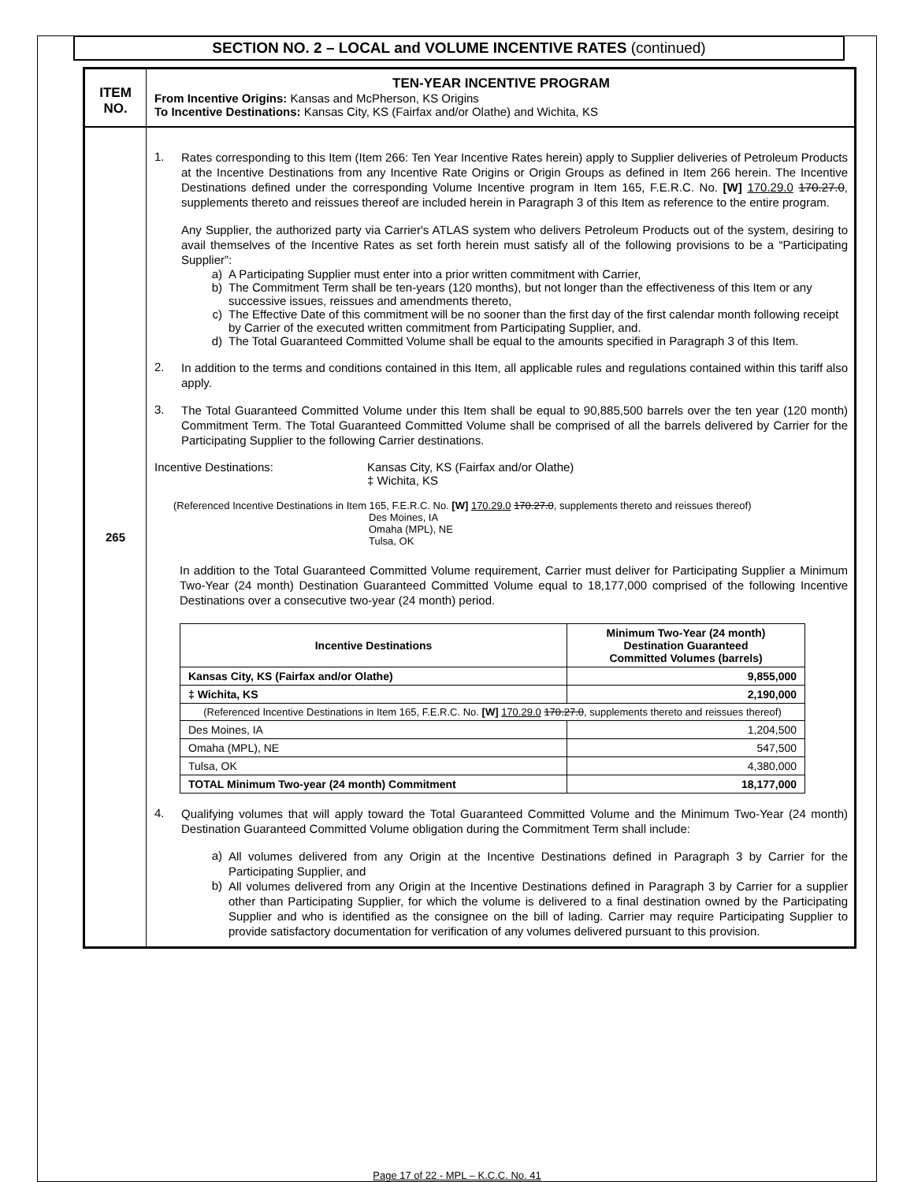SECTION NO. 2 – LOCAL and VOLUME INCENTIVE RATES (continued)
ITEM
NO.
TEN-YEAR INCENTIVE PROGRAM
From Incentive Origins: Kansas and McPherson, KS Origins
To Incentive Destinations: Kansas City, KS (Fairfax and/or Olathe) and Wichita, KS
265
1.
Rates corresponding to this Item (Item 266: Ten Year Incentive Rates herein) apply to Supplier deliveries of Petroleum Products at the Incentive Destinations from any Incentive Rate Origins or Origin Groups as defined in Item 266 herein. The Incentive Destinations defined under the corresponding Volume Incentive program in Item 165, F.E.R.C. No. [W] 170.29.0 170.27.0, supplements thereto and reissues thereof are included herein in Paragraph 3 of this Item as reference to the entire program.
Any Supplier, the authorized party via Carrier's ATLAS system who delivers Petroleum Products out of the system, desiring to avail themselves of the Incentive Rates as set forth herein must satisfy all of the following provisions to be a “Participating Supplier”:
a) A Participating Supplier must enter into a prior written commitment with Carrier,
b) The Commitment Term shall be ten-years (120 months), but not longer than the effectiveness of this Item or any successive issues, reissues and amendments thereto,
c) The Effective Date of this commitment will be no sooner than the first day of the first calendar month following receipt by Carrier of the executed written commitment from Participating Supplier, and.
d) The Total Guaranteed Committed Volume shall be equal to the amounts specified in Paragraph 3 of this Item.
2.
In addition to the terms and conditions contained in this Item, all applicable rules and regulations contained within this tariff also apply.
3.
The Total Guaranteed Committed Volume under this Item shall be equal to 90,885,500 barrels over the ten year (120 month) Commitment Term. The Total Guaranteed Committed Volume shall be comprised of all the barrels delivered by Carrier for the Participating Supplier to the following Carrier destinations.
Incentive Destinations: Kansas City, KS (Fairfax and/or Olathe)
‡ Wichita, KS
(Referenced Incentive Destinations in Item 165, F.E.R.C. No. [W] 170.29.0 170.27.0, supplements thereto and reissues thereof)
Des Moines, IA
Omaha (MPL), NE
Tulsa, OK
In addition to the Total Guaranteed Committed Volume requirement, Carrier must deliver for Participating Supplier a Minimum Two-Year (24 month) Destination Guaranteed Committed Volume equal to 18,177,000 comprised of the following Incentive Destinations over a consecutive two-year (24 month) period.
| Incentive Destinations | Minimum Two-Year (24 month) Destination Guaranteed Committed Volumes (barrels) |
| --- | --- |
| Kansas City, KS (Fairfax and/or Olathe) | 9,855,000 |
| ‡ Wichita, KS | 2,190,000 |
| (Referenced Incentive Destinations in Item 165, F.E.R.C. No. [W] 170.29.0 170.27.0 , supplements thereto and reissues thereof) | |
| Des Moines, IA | 1,204,500 |
| Omaha (MPL), NE | 547,500 |
| Tulsa, OK | 4,380,000 |
| TOTAL Minimum Two-year (24 month) Commitment | 18,177,000 |
4.
Qualifying volumes that will apply toward the Total Guaranteed Committed Volume and the Minimum Two-Year (24 month) Destination Guaranteed Committed Volume obligation during the Commitment Term shall include:
a)
All volumes delivered from any Origin at the Incentive Destinations defined in Paragraph 3 by Carrier for the Participating Supplier, and
b)
All volumes delivered from any Origin at the Incentive Destinations defined in Paragraph 3 by Carrier for a supplier other than Participating Supplier, for which the volume is delivered to a final destination owned by the Participating Supplier and who is identified as the consignee on the bill of lading. Carrier may require Participating Supplier to provide satisfactory documentation for verification of any volumes delivered pursuant to this provision.
Page 17 of 22 - MPL – K.C.C. No. 41